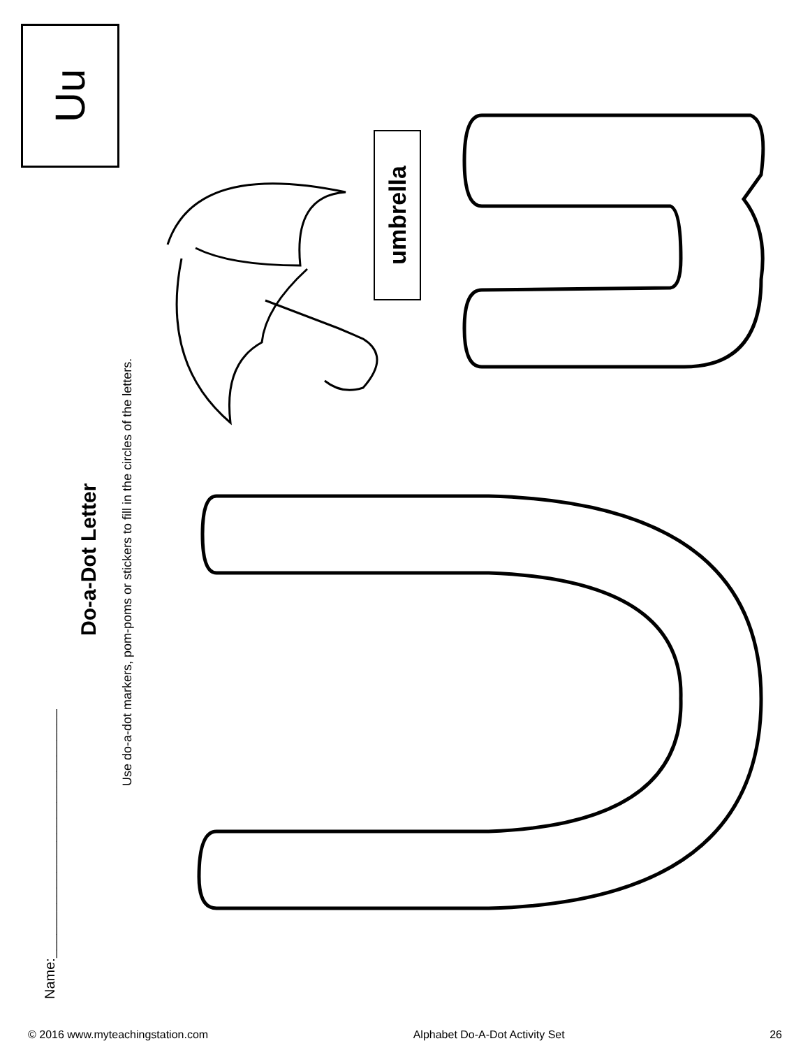Name:________________________________
Do-a-Dot Letter
Use do-a-dot markers, pom-poms or stickers to fill in the circles of the letters.
umbrella
Uu
© 2016 www.myteachingstation.com Alphabet Do-A-Dot Activity Set 26